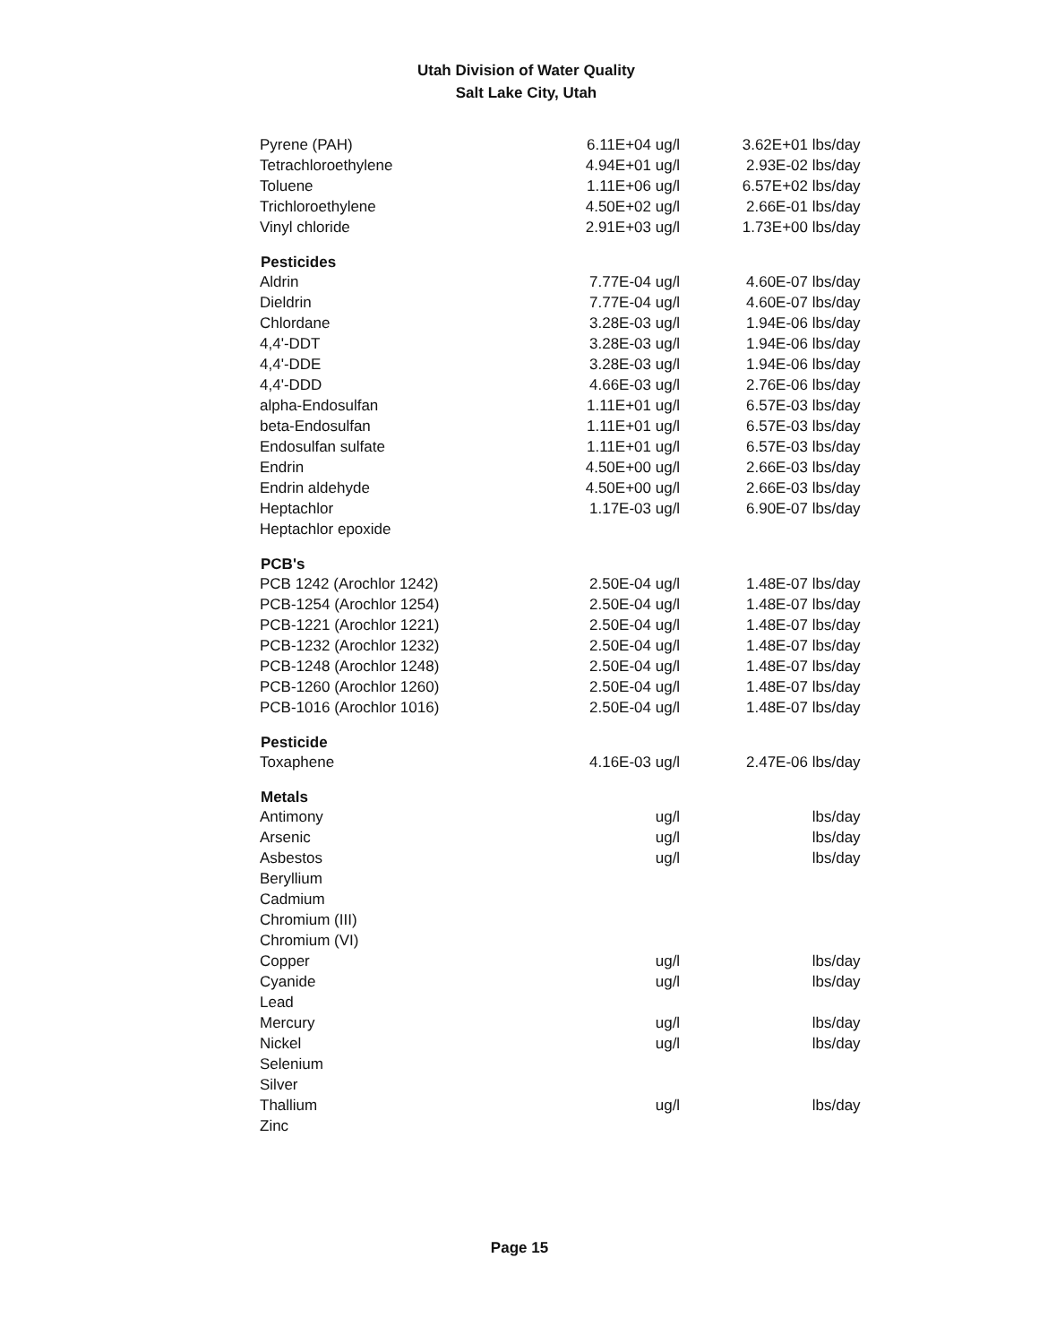Utah Division of Water Quality
Salt Lake City, Utah
| Pyrene (PAH) | 6.11E+04 | ug/l | 3.62E+01 | lbs/day |
| Tetrachloroethylene | 4.94E+01 | ug/l | 2.93E-02 | lbs/day |
| Toluene | 1.11E+06 | ug/l | 6.57E+02 | lbs/day |
| Trichloroethylene | 4.50E+02 | ug/l | 2.66E-01 | lbs/day |
| Vinyl chloride | 2.91E+03 | ug/l | 1.73E+00 | lbs/day |
| Pesticides | | | | |
| Aldrin | 7.77E-04 | ug/l | 4.60E-07 | lbs/day |
| Dieldrin | 7.77E-04 | ug/l | 4.60E-07 | lbs/day |
| Chlordane | 3.28E-03 | ug/l | 1.94E-06 | lbs/day |
| 4,4'-DDT | 3.28E-03 | ug/l | 1.94E-06 | lbs/day |
| 4,4'-DDE | 3.28E-03 | ug/l | 1.94E-06 | lbs/day |
| 4,4'-DDD | 4.66E-03 | ug/l | 2.76E-06 | lbs/day |
| alpha-Endosulfan | 1.11E+01 | ug/l | 6.57E-03 | lbs/day |
| beta-Endosulfan | 1.11E+01 | ug/l | 6.57E-03 | lbs/day |
| Endosulfan sulfate | 1.11E+01 | ug/l | 6.57E-03 | lbs/day |
| Endrin | 4.50E+00 | ug/l | 2.66E-03 | lbs/day |
| Endrin aldehyde | 4.50E+00 | ug/l | 2.66E-03 | lbs/day |
| Heptachlor | 1.17E-03 | ug/l | 6.90E-07 | lbs/day |
| Heptachlor epoxide | | | | |
| PCB's | | | | |
| PCB 1242 (Arochlor 1242) | 2.50E-04 | ug/l | 1.48E-07 | lbs/day |
| PCB-1254 (Arochlor 1254) | 2.50E-04 | ug/l | 1.48E-07 | lbs/day |
| PCB-1221 (Arochlor 1221) | 2.50E-04 | ug/l | 1.48E-07 | lbs/day |
| PCB-1232 (Arochlor 1232) | 2.50E-04 | ug/l | 1.48E-07 | lbs/day |
| PCB-1248 (Arochlor 1248) | 2.50E-04 | ug/l | 1.48E-07 | lbs/day |
| PCB-1260 (Arochlor 1260) | 2.50E-04 | ug/l | 1.48E-07 | lbs/day |
| PCB-1016 (Arochlor 1016) | 2.50E-04 | ug/l | 1.48E-07 | lbs/day |
| Pesticide | | | | |
| Toxaphene | 4.16E-03 | ug/l | 2.47E-06 | lbs/day |
| Metals | | | | |
| Antimony | | ug/l | | lbs/day |
| Arsenic | | ug/l | | lbs/day |
| Asbestos | | ug/l | | lbs/day |
| Beryllium | | | | |
| Cadmium | | | | |
| Chromium (III) | | | | |
| Chromium (VI) | | | | |
| Copper | | ug/l | | lbs/day |
| Cyanide | | ug/l | | lbs/day |
| Lead | | | | |
| Mercury | | ug/l | | lbs/day |
| Nickel | | ug/l | | lbs/day |
| Selenium | | | | |
| Silver | | | | |
| Thallium | | ug/l | | lbs/day |
| Zinc | | | | |
Page 15